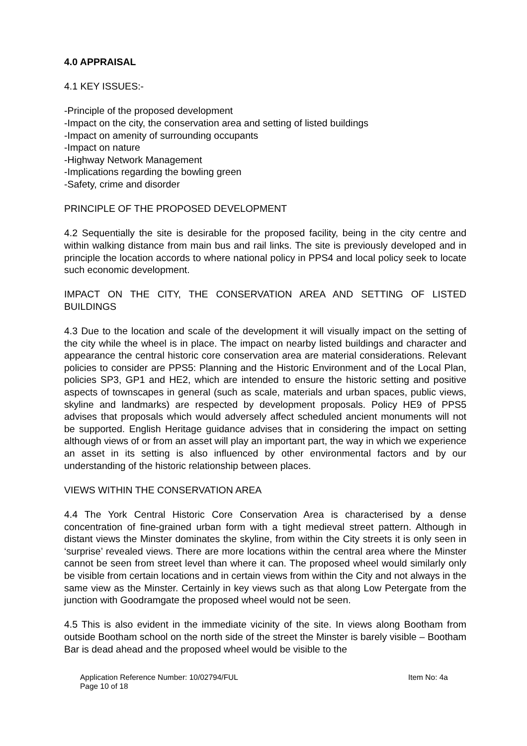4.0 APPRAISAL
4.1 KEY ISSUES:-
-Principle of the proposed development
-Impact on the city, the conservation area and setting of listed buildings
-Impact on amenity of surrounding occupants
-Impact on nature
-Highway Network Management
-Implications regarding the bowling green
-Safety, crime and disorder
PRINCIPLE OF THE PROPOSED DEVELOPMENT
4.2 Sequentially the site is desirable for the proposed facility, being in the city centre and within walking distance from main bus and rail links. The site is previously developed and in principle the location accords to where national policy in PPS4 and local policy seek to locate such economic development.
IMPACT ON THE CITY, THE CONSERVATION AREA AND SETTING OF LISTED BUILDINGS
4.3 Due to the location and scale of the development it will visually impact on the setting of the city while the wheel is in place. The impact on nearby listed buildings and character and appearance the central historic core conservation area are material considerations. Relevant policies to consider are PPS5: Planning and the Historic Environment and of the Local Plan, policies SP3, GP1 and HE2, which are intended to ensure the historic setting and positive aspects of townscapes in general (such as scale, materials and urban spaces, public views, skyline and landmarks) are respected by development proposals. Policy HE9 of PPS5 advises that proposals which would adversely affect scheduled ancient monuments will not be supported. English Heritage guidance advises that in considering the impact on setting although views of or from an asset will play an important part, the way in which we experience an asset in its setting is also influenced by other environmental factors and by our understanding of the historic relationship between places.
VIEWS WITHIN THE CONSERVATION AREA
4.4 The York Central Historic Core Conservation Area is characterised by a dense concentration of fine-grained urban form with a tight medieval street pattern. Although in distant views the Minster dominates the skyline, from within the City streets it is only seen in ‘surprise’ revealed views. There are more locations within the central area where the Minster cannot be seen from street level than where it can. The proposed wheel would similarly only be visible from certain locations and in certain views from within the City and not always in the same view as the Minster. Certainly in key views such as that along Low Petergate from the junction with Goodramgate the proposed wheel would not be seen.
4.5 This is also evident in the immediate vicinity of the site. In views along Bootham from outside Bootham school on the north side of the street the Minster is barely visible – Bootham Bar is dead ahead and the proposed wheel would be visible to the
Application Reference Number: 10/02794/FUL
Page 10 of 18
Item No: 4a